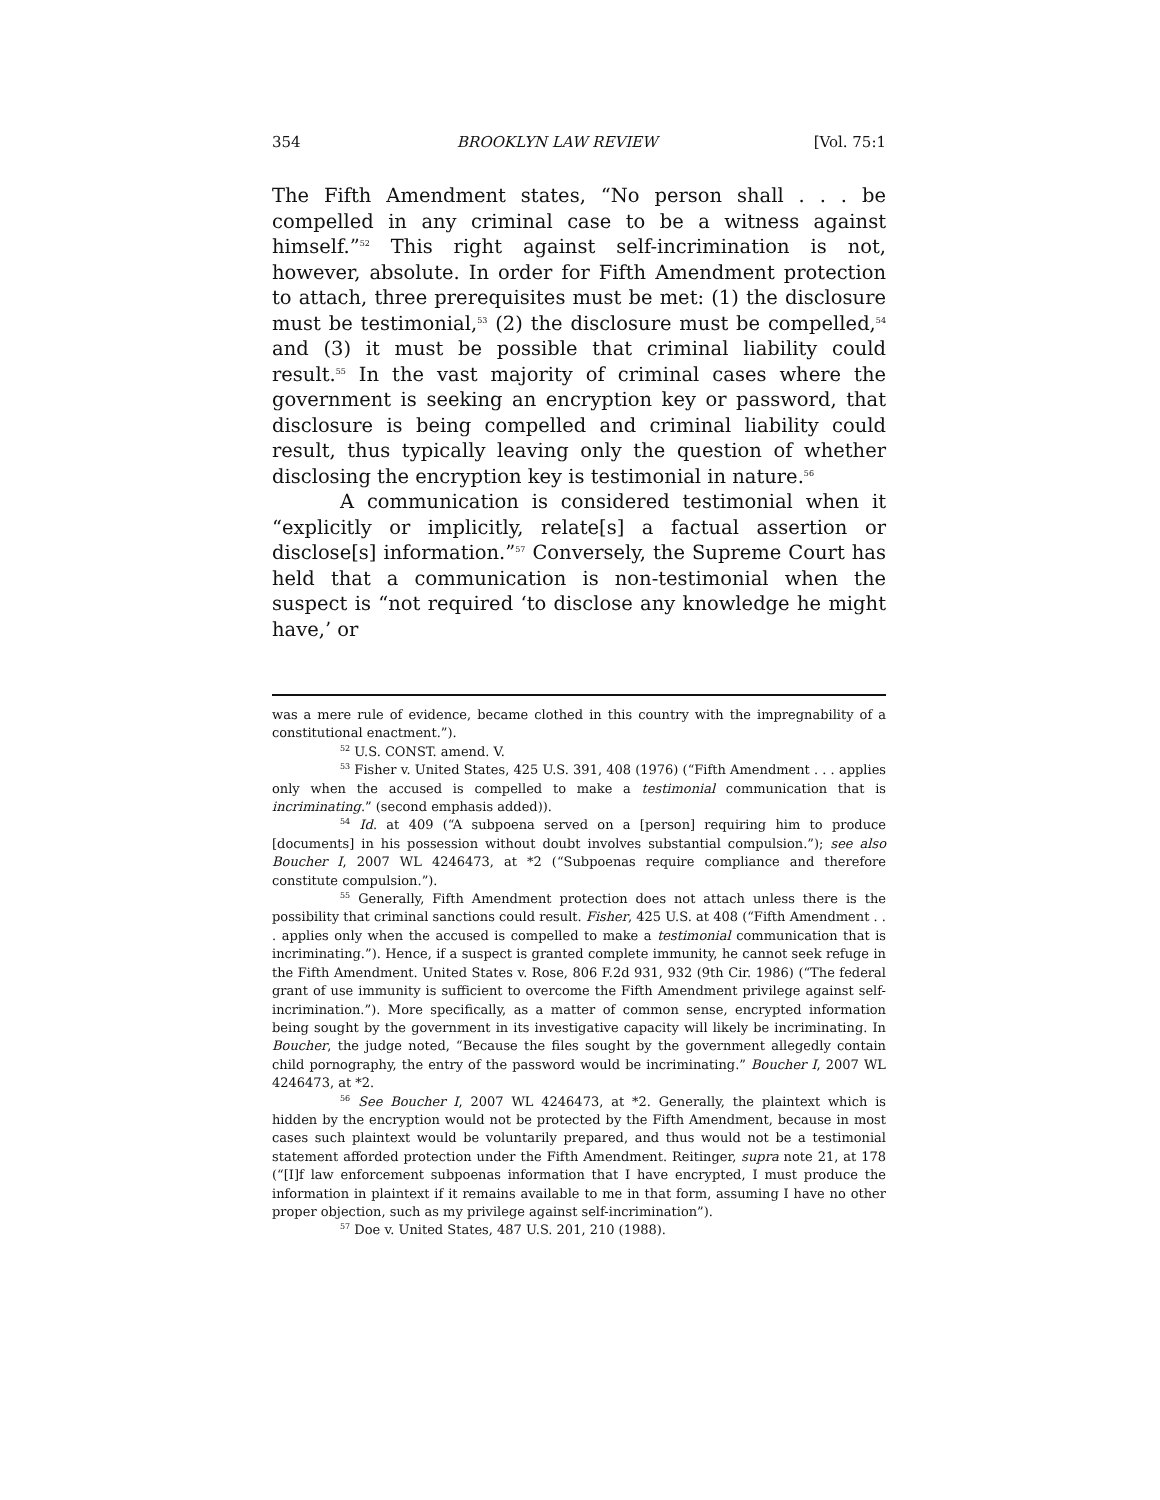354 BROOKLYN LAW REVIEW [Vol. 75:1
The Fifth Amendment states, “No person shall . . . be compelled in any criminal case to be a witness against himself.”<sup>52</sup> This right against self-incrimination is not, however, absolute. In order for Fifth Amendment protection to attach, three prerequisites must be met: (1) the disclosure must be testimonial,<sup>53</sup> (2) the disclosure must be compelled,<sup>54</sup> and (3) it must be possible that criminal liability could result.<sup>55</sup> In the vast majority of criminal cases where the government is seeking an encryption key or password, that disclosure is being compelled and criminal liability could result, thus typically leaving only the question of whether disclosing the encryption key is testimonial in nature.<sup>56</sup>
A communication is considered testimonial when it “explicitly or implicitly, relate[s] a factual assertion or disclose[s] information.”<sup>57</sup> Conversely, the Supreme Court has held that a communication is non-testimonial when the suspect is “not required ‘to disclose any knowledge he might have,’ or
was a mere rule of evidence, became clothed in this country with the impregnability of a constitutional enactment.”).
<sup>52</sup> U.S. CONST. amend. V.
<sup>53</sup> Fisher v. United States, 425 U.S. 391, 408 (1976) (“Fifth Amendment . . . applies only when the accused is compelled to make a testimonial communication that is incriminating.” (second emphasis added)).
<sup>54</sup> Id. at 409 (“A subpoena served on a [person] requiring him to produce [documents] in his possession without doubt involves substantial compulsion.”); see also Boucher I, 2007 WL 4246473, at *2 (“Subpoenas require compliance and therefore constitute compulsion.”).
<sup>55</sup> Generally, Fifth Amendment protection does not attach unless there is the possibility that criminal sanctions could result. Fisher, 425 U.S. at 408 (“Fifth Amendment . . . applies only when the accused is compelled to make a testimonial communication that is incriminating.”). Hence, if a suspect is granted complete immunity, he cannot seek refuge in the Fifth Amendment. United States v. Rose, 806 F.2d 931, 932 (9th Cir. 1986) (“The federal grant of use immunity is sufficient to overcome the Fifth Amendment privilege against self-incrimination.”). More specifically, as a matter of common sense, encrypted information being sought by the government in its investigative capacity will likely be incriminating. In Boucher, the judge noted, “Because the files sought by the government allegedly contain child pornography, the entry of the password would be incriminating.” Boucher I, 2007 WL 4246473, at *2.
<sup>56</sup> See Boucher I, 2007 WL 4246473, at *2. Generally, the plaintext which is hidden by the encryption would not be protected by the Fifth Amendment, because in most cases such plaintext would be voluntarily prepared, and thus would not be a testimonial statement afforded protection under the Fifth Amendment. Reitinger, supra note 21, at 178 (“[I]f law enforcement subpoenas information that I have encrypted, I must produce the information in plaintext if it remains available to me in that form, assuming I have no other proper objection, such as my privilege against self-incrimination”).
<sup>57</sup> Doe v. United States, 487 U.S. 201, 210 (1988).